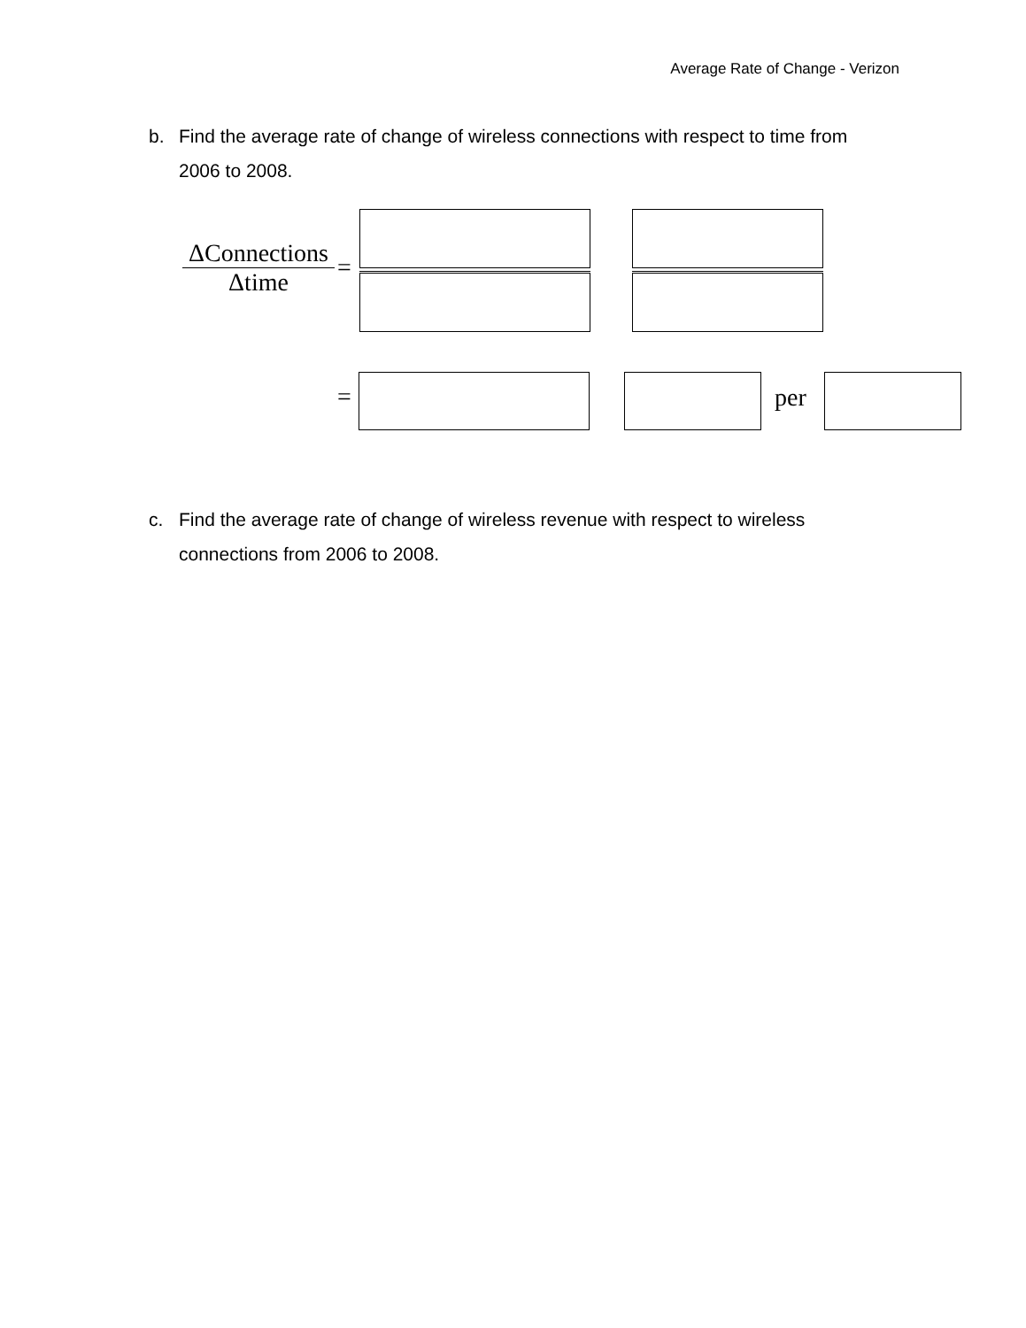Average Rate of Change - Verizon
b. Find the average rate of change of wireless connections with respect to time from
2006 to 2008.
ΔConnections
Δtime
=
= per
c. Find the average rate of change of wireless revenue with respect to wireless
connections from 2006 to 2008.